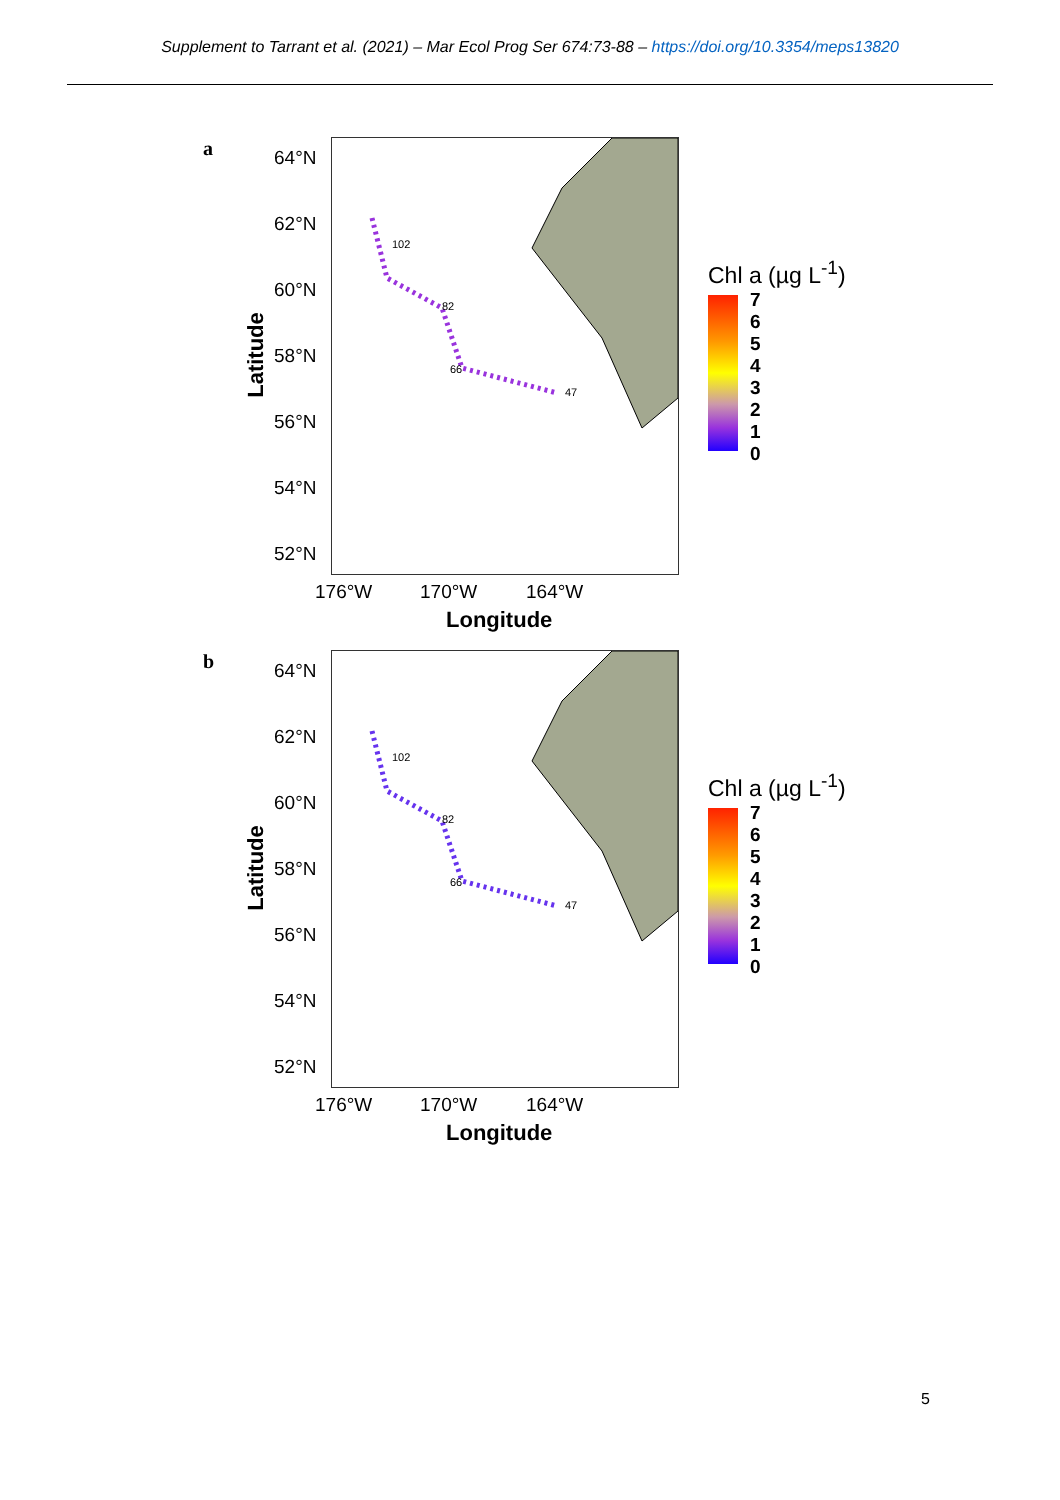Supplement to Tarrant et al. (2021) – Mar Ecol Prog Ser 674:73-88 – https://doi.org/10.3354/meps13820
a
Latitude
64°N
62°N
60°N
58°N
56°N
54°N
52°N
102
82
66
47
176°W 170°W 164°W
Longitude
Chl a (µg L<sup>-1</sup>)
7
6
5
4
3
2
1
0
b
Latitude
64°N
62°N
60°N
58°N
56°N
54°N
52°N
102
82
66
47
176°W 170°W 164°W
Longitude
Chl a (µg L<sup>-1</sup>)
7
6
5
4
3
2
1
0
5